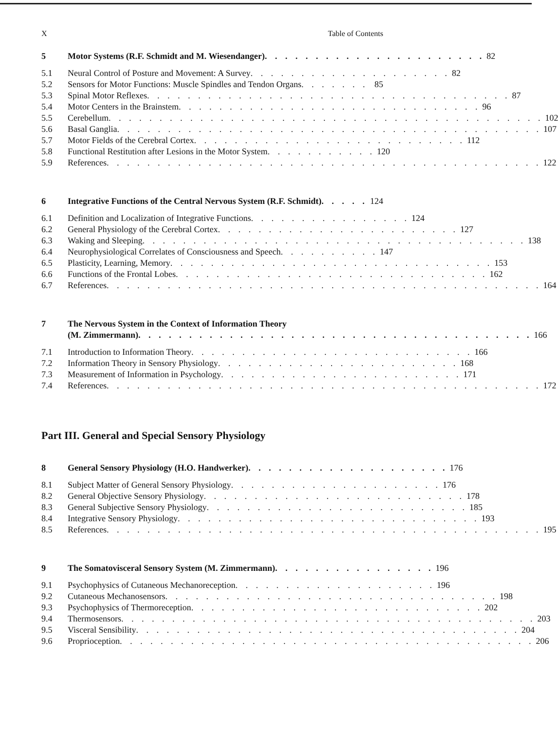X Table of Contents
5 Motor Systems (R.F. Schmidt and M. Wiesendanger) . . . . . . . . . . . . . . . . . . . . . . 82
5.1 Neural Control of Posture and Movement: A Survey . . . . . . . . . . . . . . . . . . . . 82
5.2 Sensors for Motor Functions: Muscle Spindles and Tendon Organs . . . . . . . 85
5.3 Spinal Motor Reflexes . . . . . . . . . . . . . . . . . . . . . . . . . . . . . . . . . . . . 87
5.4 Motor Centers in the Brainstem . . . . . . . . . . . . . . . . . . . . . . . . . . . . . . 96
5.5 Cerebellum . . . . . . . . . . . . . . . . . . . . . . . . . . . . . . . . . . . . . . . . . . . 102
5.6 Basal Ganglia . . . . . . . . . . . . . . . . . . . . . . . . . . . . . . . . . . . . . . . . . . 107
5.7 Motor Fields of the Cerebral Cortex . . . . . . . . . . . . . . . . . . . . . . . . . . . 112
5.8 Functional Restitution after Lesions in the Motor System . . . . . . . . . . . 120
5.9 References . . . . . . . . . . . . . . . . . . . . . . . . . . . . . . . . . . . . . . . . . . . 122
6 Integrative Functions of the Central Nervous System (R.F. Schmidt) . . . . . 124
6.1 Definition and Localization of Integrative Functions . . . . . . . . . . . . . . . . 124
6.2 General Physiology of the Cerebral Cortex . . . . . . . . . . . . . . . . . . . . . . . . 127
6.3 Waking and Sleeping . . . . . . . . . . . . . . . . . . . . . . . . . . . . . . . . . . . . . . 138
6.4 Neurophysiological Correlates of Consciousness and Speech . . . . . . . . . . 147
6.5 Plasticity, Learning, Memory . . . . . . . . . . . . . . . . . . . . . . . . . . . . . . . . 153
6.6 Functions of the Frontal Lobes . . . . . . . . . . . . . . . . . . . . . . . . . . . . . . . 162
6.7 References . . . . . . . . . . . . . . . . . . . . . . . . . . . . . . . . . . . . . . . . . . . 164
7 The Nervous System in the Context of Information Theory
(M. Zimmermann) . . . . . . . . . . . . . . . . . . . . . . . . . . . . . . . . . . . . . . . 166
7.1 Introduction to Information Theory . . . . . . . . . . . . . . . . . . . . . . . . . . . . 166
7.2 Information Theory in Sensory Physiology . . . . . . . . . . . . . . . . . . . . . . . . 168
7.3 Measurement of Information in Psychology . . . . . . . . . . . . . . . . . . . . . . . . 171
7.4 References . . . . . . . . . . . . . . . . . . . . . . . . . . . . . . . . . . . . . . . . . . . 172
Part III. General and Special Sensory Physiology
8 General Sensory Physiology (H.O. Handwerker) . . . . . . . . . . . . . . . . . . . . 176
8.1 Subject Matter of General Sensory Physiology . . . . . . . . . . . . . . . . . . . . . 176
8.2 General Objective Sensory Physiology . . . . . . . . . . . . . . . . . . . . . . . . . . 178
8.3 General Subjective Sensory Physiology . . . . . . . . . . . . . . . . . . . . . . . . . . 185
8.4 Integrative Sensory Physiology . . . . . . . . . . . . . . . . . . . . . . . . . . . . . . 193
8.5 References . . . . . . . . . . . . . . . . . . . . . . . . . . . . . . . . . . . . . . . . . . . 195
9 The Somatovisceral Sensory System (M. Zimmermann) . . . . . . . . . . . . . . . . 196
9.1 Psychophysics of Cutaneous Mechanoreception . . . . . . . . . . . . . . . . . . . . 196
9.2 Cutaneous Mechanosensors . . . . . . . . . . . . . . . . . . . . . . . . . . . . . . . . . 198
9.3 Psychophysics of Thermoreception . . . . . . . . . . . . . . . . . . . . . . . . . . . . . 202
9.4 Thermosensors . . . . . . . . . . . . . . . . . . . . . . . . . . . . . . . . . . . . . . . . . 203
9.5 Visceral Sensibility . . . . . . . . . . . . . . . . . . . . . . . . . . . . . . . . . . . . . . 204
9.6 Proprioception . . . . . . . . . . . . . . . . . . . . . . . . . . . . . . . . . . . . . . . . . 206